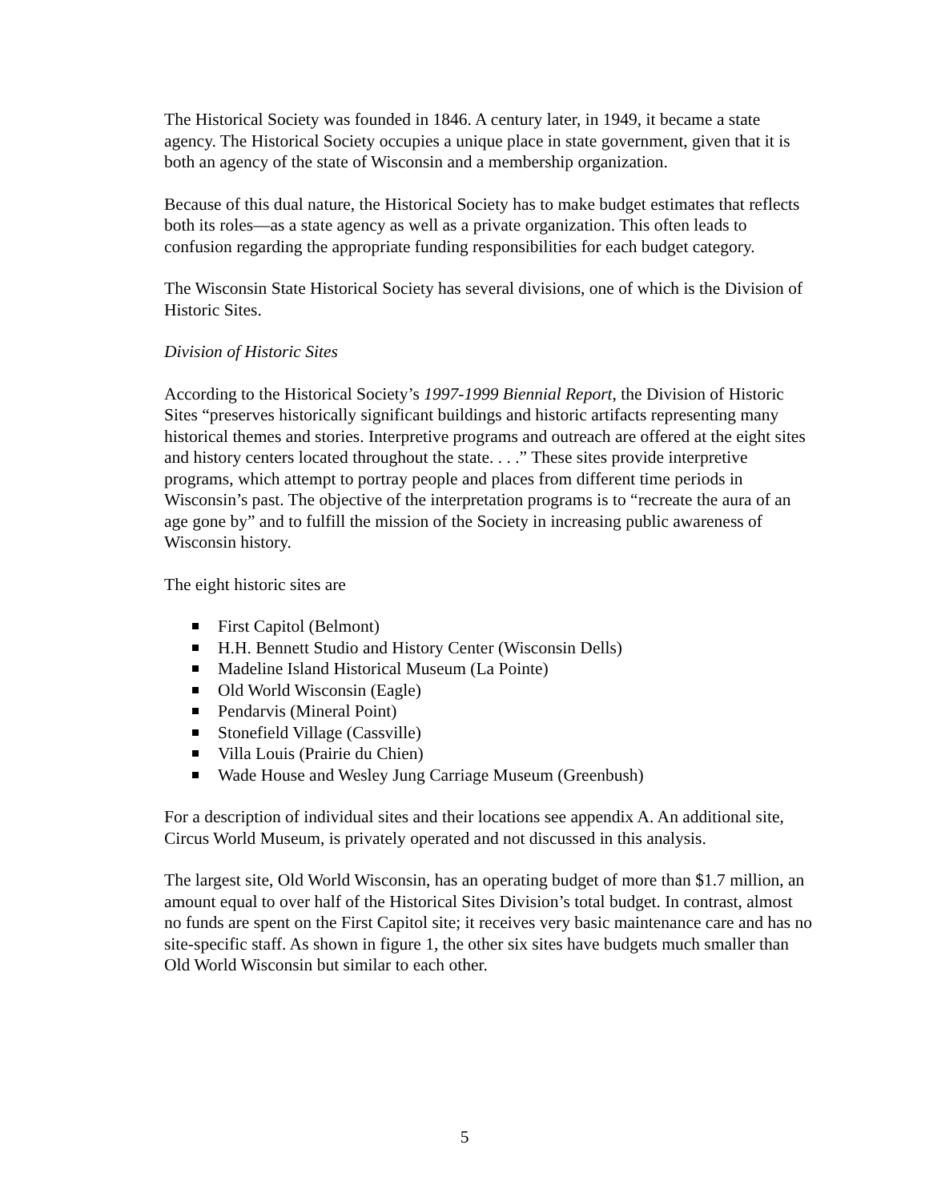The Historical Society was founded in 1846. A century later, in 1949, it became a state agency. The Historical Society occupies a unique place in state government, given that it is both an agency of the state of Wisconsin and a membership organization.
Because of this dual nature, the Historical Society has to make budget estimates that reflects both its roles—as a state agency as well as a private organization. This often leads to confusion regarding the appropriate funding responsibilities for each budget category.
The Wisconsin State Historical Society has several divisions, one of which is the Division of Historic Sites.
Division of Historic Sites
According to the Historical Society’s 1997-1999 Biennial Report, the Division of Historic Sites “preserves historically significant buildings and historic artifacts representing many historical themes and stories. Interpretive programs and outreach are offered at the eight sites and history centers located throughout the state. . . .” These sites provide interpretive programs, which attempt to portray people and places from different time periods in Wisconsin’s past. The objective of the interpretation programs is to “recreate the aura of an age gone by” and to fulfill the mission of the Society in increasing public awareness of Wisconsin history.
The eight historic sites are
First Capitol (Belmont)
H.H. Bennett Studio and History Center (Wisconsin Dells)
Madeline Island Historical Museum (La Pointe)
Old World Wisconsin (Eagle)
Pendarvis (Mineral Point)
Stonefield Village (Cassville)
Villa Louis (Prairie du Chien)
Wade House and Wesley Jung Carriage Museum (Greenbush)
For a description of individual sites and their locations see appendix A. An additional site, Circus World Museum, is privately operated and not discussed in this analysis.
The largest site, Old World Wisconsin, has an operating budget of more than $1.7 million, an amount equal to over half of the Historical Sites Division’s total budget. In contrast, almost no funds are spent on the First Capitol site; it receives very basic maintenance care and has no site-specific staff. As shown in figure 1, the other six sites have budgets much smaller than Old World Wisconsin but similar to each other.
5